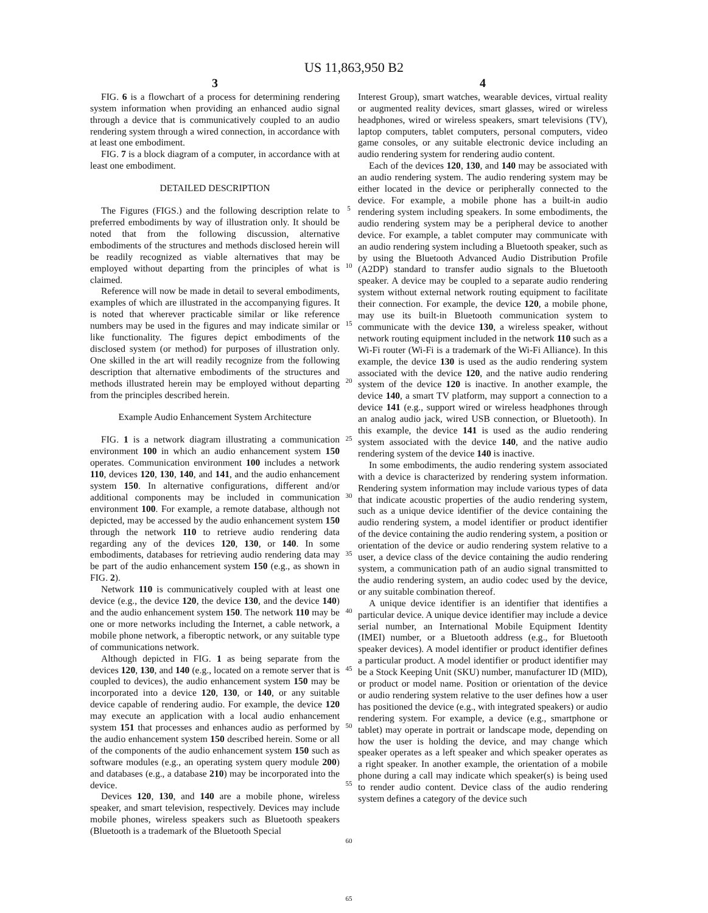US 11,863,950 B2
3
FIG. 6 is a flowchart of a process for determining rendering system information when providing an enhanced audio signal through a device that is communicatively coupled to an audio rendering system through a wired connection, in accordance with at least one embodiment.
FIG. 7 is a block diagram of a computer, in accordance with at least one embodiment.
DETAILED DESCRIPTION
The Figures (FIGS.) and the following description relate to preferred embodiments by way of illustration only. It should be noted that from the following discussion, alternative embodiments of the structures and methods disclosed herein will be readily recognized as viable alternatives that may be employed without departing from the principles of what is claimed.
Reference will now be made in detail to several embodiments, examples of which are illustrated in the accompanying figures. It is noted that wherever practicable similar or like reference numbers may be used in the figures and may indicate similar or like functionality. The figures depict embodiments of the disclosed system (or method) for purposes of illustration only. One skilled in the art will readily recognize from the following description that alternative embodiments of the structures and methods illustrated herein may be employed without departing from the principles described herein.
Example Audio Enhancement System Architecture
FIG. 1 is a network diagram illustrating a communication environment 100 in which an audio enhancement system 150 operates. Communication environment 100 includes a network 110, devices 120, 130, 140, and 141, and the audio enhancement system 150. In alternative configurations, different and/or additional components may be included in communication environment 100. For example, a remote database, although not depicted, may be accessed by the audio enhancement system 150 through the network 110 to retrieve audio rendering data regarding any of the devices 120, 130, or 140. In some embodiments, databases for retrieving audio rendering data may be part of the audio enhancement system 150 (e.g., as shown in FIG. 2).
Network 110 is communicatively coupled with at least one device (e.g., the device 120, the device 130, and the device 140) and the audio enhancement system 150. The network 110 may be one or more networks including the Internet, a cable network, a mobile phone network, a fiberoptic network, or any suitable type of communications network.
Although depicted in FIG. 1 as being separate from the devices 120, 130, and 140 (e.g., located on a remote server that is coupled to devices), the audio enhancement system 150 may be incorporated into a device 120, 130, or 140, or any suitable device capable of rendering audio. For example, the device 120 may execute an application with a local audio enhancement system 151 that processes and enhances audio as performed by the audio enhancement system 150 described herein. Some or all of the components of the audio enhancement system 150 such as software modules (e.g., an operating system query module 200) and databases (e.g., a database 210) may be incorporated into the device.
Devices 120, 130, and 140 are a mobile phone, wireless speaker, and smart television, respectively. Devices may include mobile phones, wireless speakers such as Bluetooth speakers (Bluetooth is a trademark of the Bluetooth Special
5
10
15
20
25
30
35
40
45
50
55
60
65
4
Interest Group), smart watches, wearable devices, virtual reality or augmented reality devices, smart glasses, wired or wireless headphones, wired or wireless speakers, smart televisions (TV), laptop computers, tablet computers, personal computers, video game consoles, or any suitable electronic device including an audio rendering system for rendering audio content.
Each of the devices 120, 130, and 140 may be associated with an audio rendering system. The audio rendering system may be either located in the device or peripherally connected to the device. For example, a mobile phone has a built-in audio rendering system including speakers. In some embodiments, the audio rendering system may be a peripheral device to another device. For example, a tablet computer may communicate with an audio rendering system including a Bluetooth speaker, such as by using the Bluetooth Advanced Audio Distribution Profile (A2DP) standard to transfer audio signals to the Bluetooth speaker. A device may be coupled to a separate audio rendering system without external network routing equipment to facilitate their connection. For example, the device 120, a mobile phone, may use its built-in Bluetooth communication system to communicate with the device 130, a wireless speaker, without network routing equipment included in the network 110 such as a Wi-Fi router (Wi-Fi is a trademark of the Wi-Fi Alliance). In this example, the device 130 is used as the audio rendering system associated with the device 120, and the native audio rendering system of the device 120 is inactive. In another example, the device 140, a smart TV platform, may support a connection to a device 141 (e.g., support wired or wireless headphones through an analog audio jack, wired USB connection, or Bluetooth). In this example, the device 141 is used as the audio rendering system associated with the device 140, and the native audio rendering system of the device 140 is inactive.
In some embodiments, the audio rendering system associated with a device is characterized by rendering system information. Rendering system information may include various types of data that indicate acoustic properties of the audio rendering system, such as a unique device identifier of the device containing the audio rendering system, a model identifier or product identifier of the device containing the audio rendering system, a position or orientation of the device or audio rendering system relative to a user, a device class of the device containing the audio rendering system, a communication path of an audio signal transmitted to the audio rendering system, an audio codec used by the device, or any suitable combination thereof.
A unique device identifier is an identifier that identifies a particular device. A unique device identifier may include a device serial number, an International Mobile Equipment Identity (IMEI) number, or a Bluetooth address (e.g., for Bluetooth speaker devices). A model identifier or product identifier defines a particular product. A model identifier or product identifier may be a Stock Keeping Unit (SKU) number, manufacturer ID (MID), or product or model name. Position or orientation of the device or audio rendering system relative to the user defines how a user has positioned the device (e.g., with integrated speakers) or audio rendering system. For example, a device (e.g., smartphone or tablet) may operate in portrait or landscape mode, depending on how the user is holding the device, and may change which speaker operates as a left speaker and which speaker operates as a right speaker. In another example, the orientation of a mobile phone during a call may indicate which speaker(s) is being used to render audio content. Device class of the audio rendering system defines a category of the device such